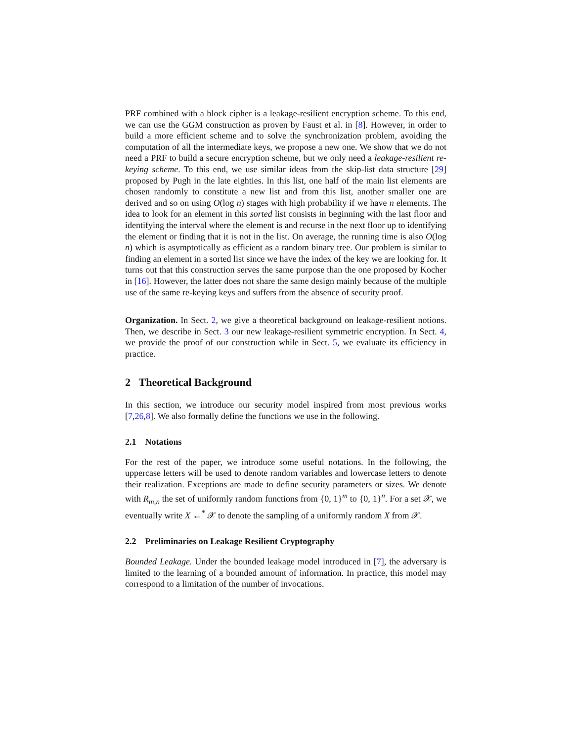PRF combined with a block cipher is a leakage-resilient encryption scheme. To this end, we can use the GGM construction as proven by Faust et al. in [8]. However, in order to build a more efficient scheme and to solve the synchronization problem, avoiding the computation of all the intermediate keys, we propose a new one. We show that we do not need a PRF to build a secure encryption scheme, but we only need a leakage-resilient re-keying scheme. To this end, we use similar ideas from the skip-list data structure [29] proposed by Pugh in the late eighties. In this list, one half of the main list elements are chosen randomly to constitute a new list and from this list, another smaller one are derived and so on using O(log n) stages with high probability if we have n elements. The idea to look for an element in this sorted list consists in beginning with the last floor and identifying the interval where the element is and recurse in the next floor up to identifying the element or finding that it is not in the list. On average, the running time is also O(log n) which is asymptotically as efficient as a random binary tree. Our problem is similar to finding an element in a sorted list since we have the index of the key we are looking for. It turns out that this construction serves the same purpose than the one proposed by Kocher in [16]. However, the latter does not share the same design mainly because of the multiple use of the same re-keying keys and suffers from the absence of security proof.
Organization. In Sect. 2, we give a theoretical background on leakage-resilient notions. Then, we describe in Sect. 3 our new leakage-resilient symmetric encryption. In Sect. 4, we provide the proof of our construction while in Sect. 5, we evaluate its efficiency in practice.
2 Theoretical Background
In this section, we introduce our security model inspired from most previous works [7,26,8]. We also formally define the functions we use in the following.
2.1 Notations
For the rest of the paper, we introduce some useful notations. In the following, the uppercase letters will be used to denote random variables and lowercase letters to denote their realization. Exceptions are made to define security parameters or sizes. We denote with R<sub>m,n</sub> the set of uniformly random functions from {0, 1}<sup>m</sup> to {0, 1}<sup>n</sup>. For a set 𝒳, we eventually write X ←<sup>*</sup> 𝒳 to denote the sampling of a uniformly random X from 𝒳.
2.2 Preliminaries on Leakage Resilient Cryptography
Bounded Leakage. Under the bounded leakage model introduced in [7], the adversary is limited to the learning of a bounded amount of information. In practice, this model may correspond to a limitation of the number of invocations.